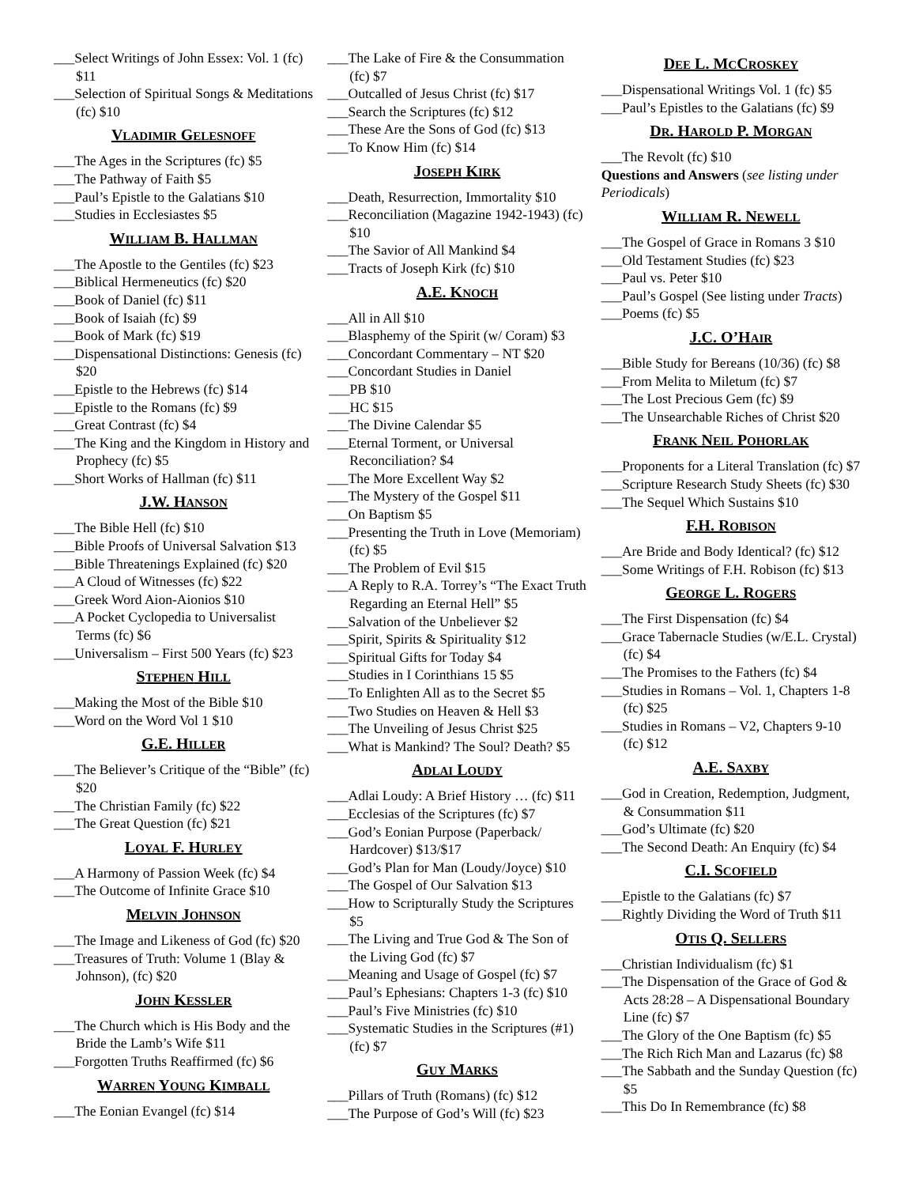___Select Writings of John Essex: Vol. 1 (fc) $11
___Selection of Spiritual Songs & Meditations (fc) $10
VLADIMIR GELESNOFF
___The Ages in the Scriptures (fc) $5
___The Pathway of Faith $5
___Paul’s Epistle to the Galatians $10
___Studies in Ecclesiastes $5
WILLIAM B. HALLMAN
___The Apostle to the Gentiles (fc) $23
___Biblical Hermeneutics (fc) $20
___Book of Daniel (fc) $11
___Book of Isaiah (fc) $9
___Book of Mark (fc) $19
___Dispensational Distinctions: Genesis (fc) $20
___Epistle to the Hebrews (fc) $14
___Epistle to the Romans (fc) $9
___Great Contrast (fc) $4
___The King and the Kingdom in History and Prophecy (fc) $5
___Short Works of Hallman (fc) $11
J.W. HANSON
___The Bible Hell (fc) $10
___Bible Proofs of Universal Salvation $13
___Bible Threatenings Explained (fc) $20
___A Cloud of Witnesses (fc) $22
___Greek Word Aion-Aionios $10
___A Pocket Cyclopedia to Universalist Terms (fc) $6
___Universalism – First 500 Years (fc) $23
STEPHEN HILL
___Making the Most of the Bible $10
___Word on the Word Vol 1 $10
G.E. HILLER
___The Believer’s Critique of the “Bible” (fc) $20
___The Christian Family (fc) $22
___The Great Question (fc) $21
LOYAL F. HURLEY
___A Harmony of Passion Week (fc) $4
___The Outcome of Infinite Grace $10
MELVIN JOHNSON
___The Image and Likeness of God (fc) $20
___Treasures of Truth: Volume 1 (Blay & Johnson), (fc) $20
JOHN KESSLER
___The Church which is His Body and the Bride the Lamb’s Wife $11
___Forgotten Truths Reaffirmed (fc) $6
WARREN YOUNG KIMBALL
___The Eonian Evangel (fc) $14
___The Lake of Fire & the Consummation (fc) $7
___Outcalled of Jesus Christ (fc) $17
___Search the Scriptures (fc) $12
___These Are the Sons of God (fc) $13
___To Know Him (fc) $14
JOSEPH KIRK
___Death, Resurrection, Immortality $10
___Reconciliation (Magazine 1942-1943) (fc) $10
___The Savior of All Mankind $4
___Tracts of Joseph Kirk (fc) $10
A.E. KNOCH
___All in All $10
___Blasphemy of the Spirit (w/ Coram) $3
___Concordant Commentary – NT $20
___Concordant Studies in Daniel
___PB $10
___HC $15
___The Divine Calendar $5
___Eternal Torment, or Universal Reconciliation? $4
___The More Excellent Way $2
___The Mystery of the Gospel $11
___On Baptism $5
___Presenting the Truth in Love (Memoriam) (fc) $5
___The Problem of Evil $15
___A Reply to R.A. Torrey’s “The Exact Truth Regarding an Eternal Hell” $5
___Salvation of the Unbeliever $2
___Spirit, Spirits & Spirituality $12
___Spiritual Gifts for Today $4
___Studies in I Corinthians 15 $5
___To Enlighten All as to the Secret $5
___Two Studies on Heaven & Hell $3
___The Unveiling of Jesus Christ $25
___What is Mankind? The Soul? Death? $5
ADLAI LOUDY
___Adlai Loudy: A Brief History … (fc) $11
___Ecclesias of the Scriptures (fc) $7
___God’s Eonian Purpose (Paperback/ Hardcover) $13/$17
___God’s Plan for Man (Loudy/Joyce) $10
___The Gospel of Our Salvation $13
___How to Scripturally Study the Scriptures $5
___The Living and True God & The Son of the Living God (fc) $7
___Meaning and Usage of Gospel (fc) $7
___Paul’s Ephesians: Chapters 1-3 (fc) $10
___Paul’s Five Ministries (fc) $10
___Systematic Studies in the Scriptures (#1) (fc) $7
GUY MARKS
___Pillars of Truth (Romans) (fc) $12
___The Purpose of God’s Will (fc) $23
DEE L. MCCROSKEY
___Dispensational Writings Vol. 1 (fc) $5
___Paul’s Epistles to the Galatians (fc) $9
DR. HAROLD P. MORGAN
___The Revolt (fc) $10
Questions and Answers (see listing under Periodicals)
WILLIAM R. NEWELL
___The Gospel of Grace in Romans 3 $10
___Old Testament Studies (fc) $23
___Paul vs. Peter $10
___Paul’s Gospel (See listing under Tracts)
___Poems (fc) $5
J.C. O’HAIR
___Bible Study for Bereans (10/36) (fc) $8
___From Melita to Miletum (fc) $7
___The Lost Precious Gem (fc) $9
___The Unsearchable Riches of Christ $20
FRANK NEIL POHORLAK
___Proponents for a Literal Translation (fc) $7
___Scripture Research Study Sheets (fc) $30
___The Sequel Which Sustains $10
F.H. ROBISON
___Are Bride and Body Identical? (fc) $12
___Some Writings of F.H. Robison (fc) $13
GEORGE L. ROGERS
___The First Dispensation (fc) $4
___Grace Tabernacle Studies (w/E.L. Crystal) (fc) $4
___The Promises to the Fathers (fc) $4
___Studies in Romans – Vol. 1, Chapters 1-8 (fc) $25
___Studies in Romans – V2, Chapters 9-10 (fc) $12
A.E. SAXBY
___God in Creation, Redemption, Judgment, & Consummation $11
___God’s Ultimate (fc) $20
___The Second Death: An Enquiry (fc) $4
C.I. SCOFIELD
___Epistle to the Galatians (fc) $7
___Rightly Dividing the Word of Truth $11
OTIS Q. SELLERS
___Christian Individualism (fc) $1
___The Dispensation of the Grace of God & Acts 28:28 – A Dispensational Boundary Line (fc) $7
___The Glory of the One Baptism (fc) $5
___The Rich Rich Man and Lazarus (fc) $8
___The Sabbath and the Sunday Question (fc) $5
___This Do In Remembrance (fc) $8